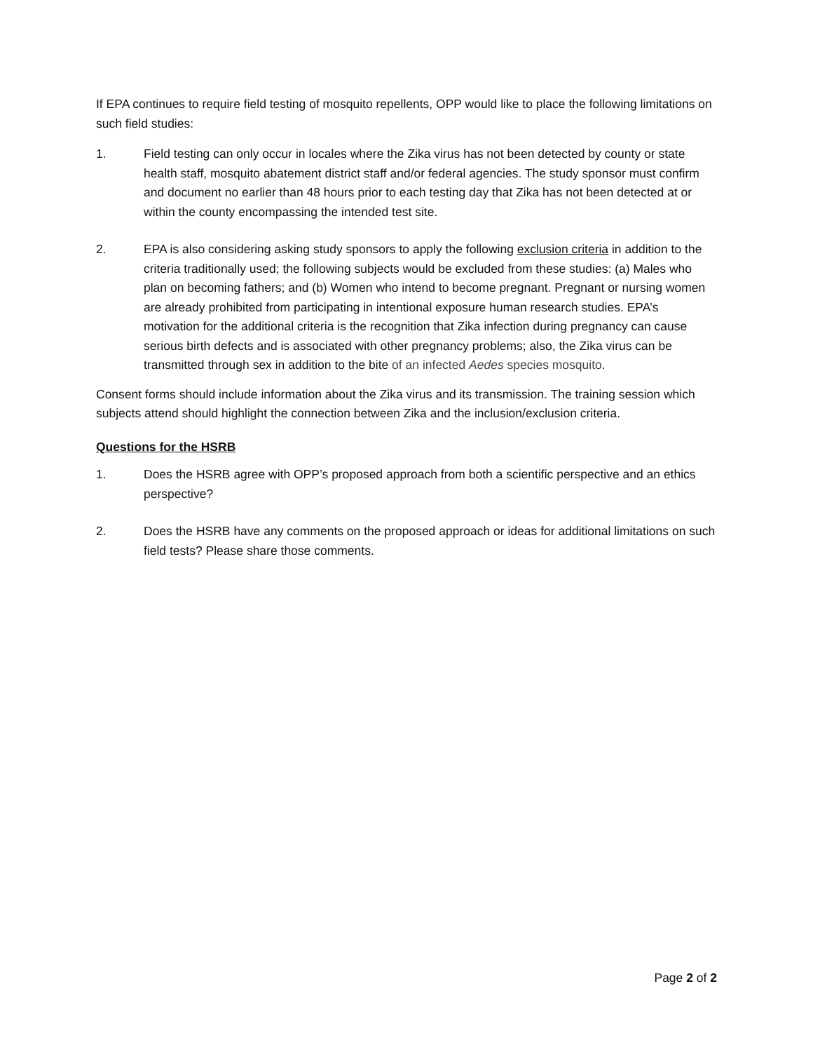If EPA continues to require field testing of mosquito repellents, OPP would like to place the following limitations on such field studies:
1. Field testing can only occur in locales where the Zika virus has not been detected by county or state health staff, mosquito abatement district staff and/or federal agencies. The study sponsor must confirm and document no earlier than 48 hours prior to each testing day that Zika has not been detected at or within the county encompassing the intended test site.
2. EPA is also considering asking study sponsors to apply the following exclusion criteria in addition to the criteria traditionally used; the following subjects would be excluded from these studies: (a) Males who plan on becoming fathers; and (b) Women who intend to become pregnant. Pregnant or nursing women are already prohibited from participating in intentional exposure human research studies. EPA’s motivation for the additional criteria is the recognition that Zika infection during pregnancy can cause serious birth defects and is associated with other pregnancy problems; also, the Zika virus can be transmitted through sex in addition to the bite of an infected Aedes species mosquito.
Consent forms should include information about the Zika virus and its transmission. The training session which subjects attend should highlight the connection between Zika and the inclusion/exclusion criteria.
Questions for the HSRB
1. Does the HSRB agree with OPP’s proposed approach from both a scientific perspective and an ethics perspective?
2. Does the HSRB have any comments on the proposed approach or ideas for additional limitations on such field tests? Please share those comments.
Page 2 of 2